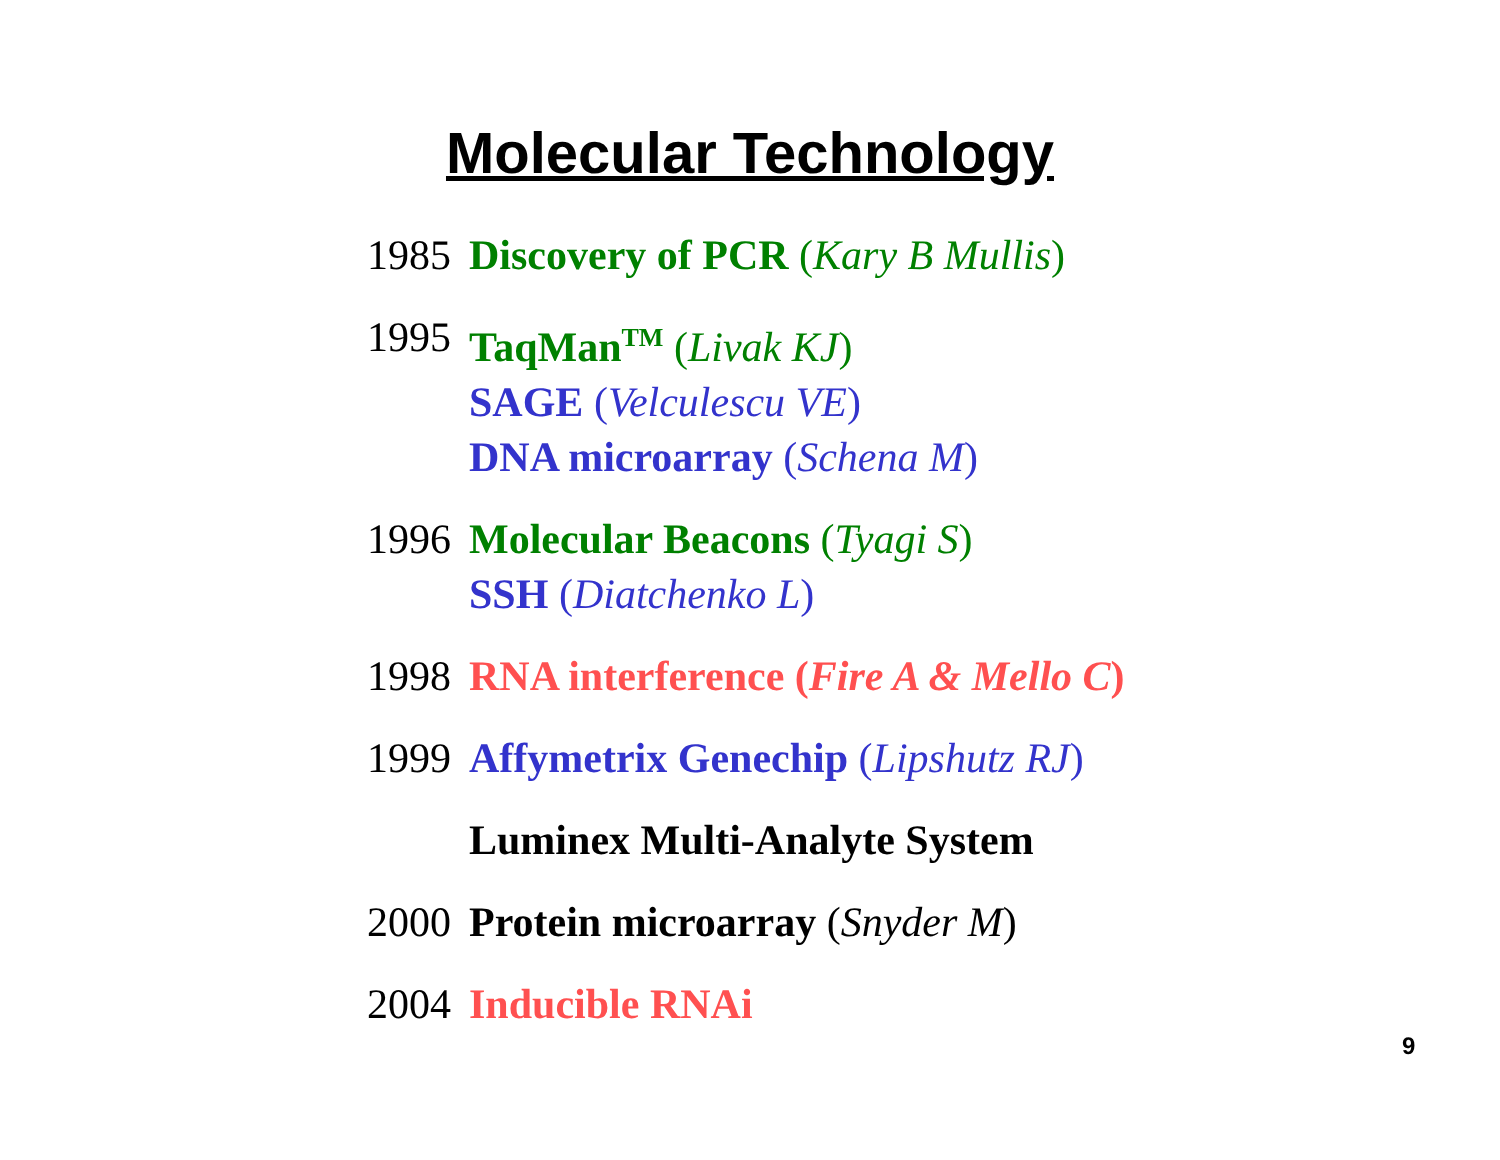Molecular Technology
1985 Discovery of PCR (Kary B Mullis)
1995 TaqMan<sup>TM</sup> (Livak KJ)
SAGE (Velculescu VE)
DNA microarray (Schena M)
1996 Molecular Beacons (Tyagi S)
SSH (Diatchenko L)
1998 RNA interference (Fire A & Mello C)
1999 Affymetrix Genechip (Lipshutz RJ)
Luminex Multi-Analyte System
2000 Protein microarray (Snyder M)
2004 Inducible RNAi
9